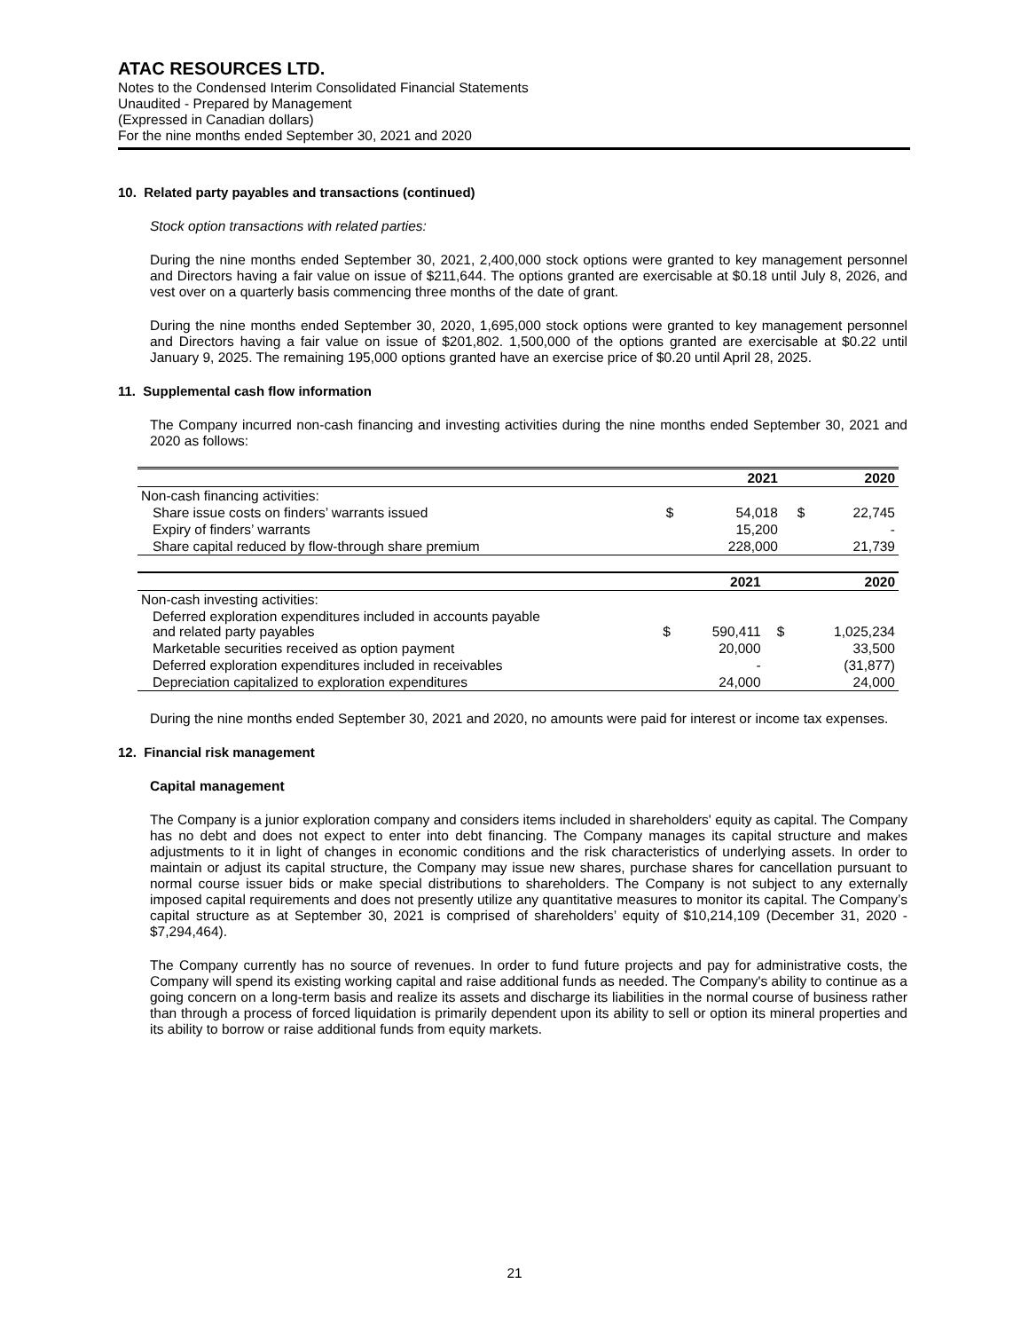ATAC RESOURCES LTD.
Notes to the Condensed Interim Consolidated Financial Statements
Unaudited - Prepared by Management
(Expressed in Canadian dollars)
For the nine months ended September 30, 2021 and 2020
10. Related party payables and transactions (continued)
Stock option transactions with related parties:
During the nine months ended September 30, 2021, 2,400,000 stock options were granted to key management personnel and Directors having a fair value on issue of $211,644. The options granted are exercisable at $0.18 until July 8, 2026, and vest over on a quarterly basis commencing three months of the date of grant.
During the nine months ended September 30, 2020, 1,695,000 stock options were granted to key management personnel and Directors having a fair value on issue of $201,802. 1,500,000 of the options granted are exercisable at $0.22 until January 9, 2025. The remaining 195,000 options granted have an exercise price of $0.20 until April 28, 2025.
11. Supplemental cash flow information
The Company incurred non-cash financing and investing activities during the nine months ended September 30, 2021 and 2020 as follows:
| | | 2021 | | 2020 |
| --- | --- | --- | --- | --- |
| Non-cash financing activities: | | | | |
| Share issue costs on finders’ warrants issued | $ | 54,018 | $ | 22,745 |
| Expiry of finders’ warrants | | 15,200 | | - |
| Share capital reduced by flow-through share premium | | 228,000 | | 21,739 |
| | | 2021 | | 2020 |
| --- | --- | --- | --- | --- |
| Non-cash investing activities: | | | | |
| Deferred exploration expenditures included in accounts payable and related party payables | $ | 590,411 | $ | 1,025,234 |
| Marketable securities received as option payment | | 20,000 | | 33,500 |
| Deferred exploration expenditures included in receivables | | - | | (31,877) |
| Depreciation capitalized to exploration expenditures | | 24,000 | | 24,000 |
During the nine months ended September 30, 2021 and 2020, no amounts were paid for interest or income tax expenses.
12. Financial risk management
Capital management
The Company is a junior exploration company and considers items included in shareholders' equity as capital. The Company has no debt and does not expect to enter into debt financing. The Company manages its capital structure and makes adjustments to it in light of changes in economic conditions and the risk characteristics of underlying assets. In order to maintain or adjust its capital structure, the Company may issue new shares, purchase shares for cancellation pursuant to normal course issuer bids or make special distributions to shareholders. The Company is not subject to any externally imposed capital requirements and does not presently utilize any quantitative measures to monitor its capital. The Company’s capital structure as at September 30, 2021 is comprised of shareholders’ equity of $10,214,109 (December 31, 2020 - $7,294,464).
The Company currently has no source of revenues. In order to fund future projects and pay for administrative costs, the Company will spend its existing working capital and raise additional funds as needed. The Company's ability to continue as a going concern on a long-term basis and realize its assets and discharge its liabilities in the normal course of business rather than through a process of forced liquidation is primarily dependent upon its ability to sell or option its mineral properties and its ability to borrow or raise additional funds from equity markets.
21